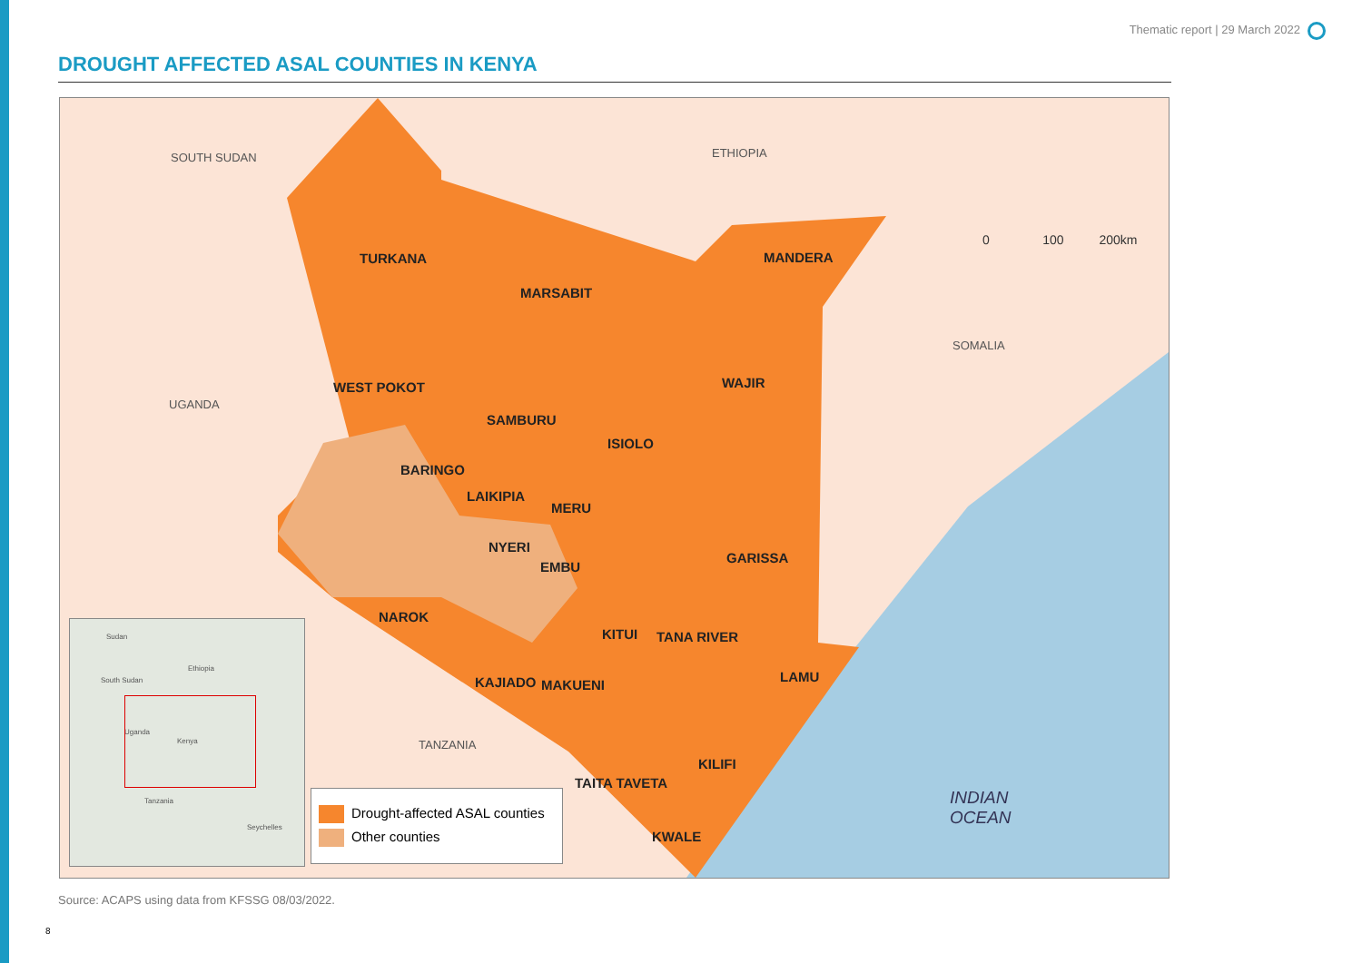Thematic report | 29 March 2022
DROUGHT AFFECTED ASAL COUNTIES IN KENYA
SOUTH SUDAN ETHIOPIA
SOMALIA
UGANDA
TANZANIA
INDIAN
OCEAN
0 100 200km
TURKANA
MARSABIT
MANDERA
WAJIR
WEST POKOT
SAMBURU
ISIOLO
BARINGO
LAIKIPIA
MERU
NYERI
EMBU
GARISSA
NAROK
KITUI TANA RIVER
LAMU
KAJIADO MAKUENI
KILIFI
TAITA TAVETA
KWALE
Sudan
Ethiopia
South Sudan
Uganda
Kenya
Tanzania
Seychelles
Drought-affected ASAL counties
Other counties
Source: ACAPS using data from KFSSG 08/03/2022.
8